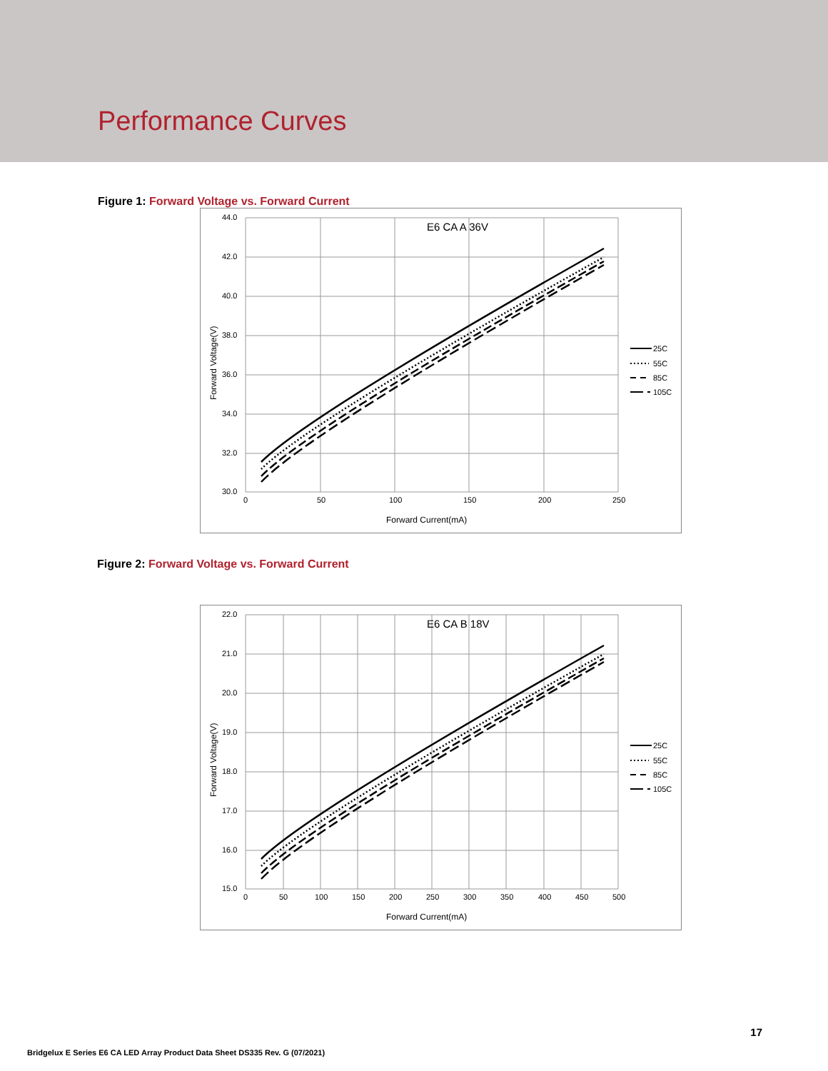Performance Curves
Figure 1: Forward Voltage vs. Forward Current
E6 CA A 36V
44.0
42.0
40.0
38.0
36.0
34.0
32.0
30.0
0
50
100
150
200
250
Forward Current(mA)
Forward Voltage(V)
25C
55C
85C
105C
Figure 2: Forward Voltage vs. Forward Current
E6 CA B 18V
22.0
21.0
20.0
19.0
18.0
17.0
16.0
15.0
0
50
100
150
200
250
300
350
400
450
500
Forward Current(mA)
Forward Voltage(V)
25C
55C
85C
105C
17
Bridgelux E Series E6 CA LED Array Product Data Sheet DS335 Rev. G (07/2021)